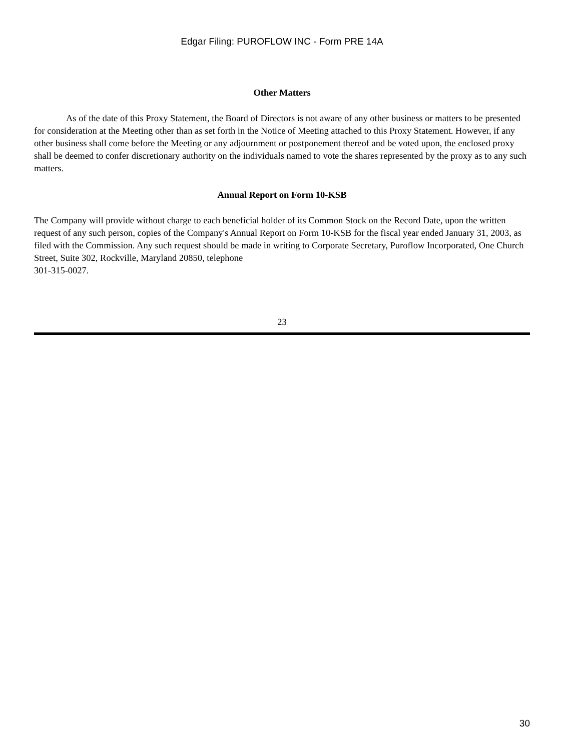Edgar Filing: PUROFLOW INC - Form PRE 14A
Other Matters
As of the date of this Proxy Statement, the Board of Directors is not aware of any other business or matters to be presented for consideration at the Meeting other than as set forth in the Notice of Meeting attached to this Proxy Statement. However, if any other business shall come before the Meeting or any adjournment or postponement thereof and be voted upon, the enclosed proxy shall be deemed to confer discretionary authority on the individuals named to vote the shares represented by the proxy as to any such matters.
Annual Report on Form 10-KSB
The Company will provide without charge to each beneficial holder of its Common Stock on the Record Date, upon the written request of any such person, copies of the Company's Annual Report on Form 10-KSB for the fiscal year ended January 31, 2003, as filed with the Commission. Any such request should be made in writing to Corporate Secretary, Puroflow Incorporated, One Church Street, Suite 302, Rockville, Maryland 20850, telephone
301-315-0027.
23
30